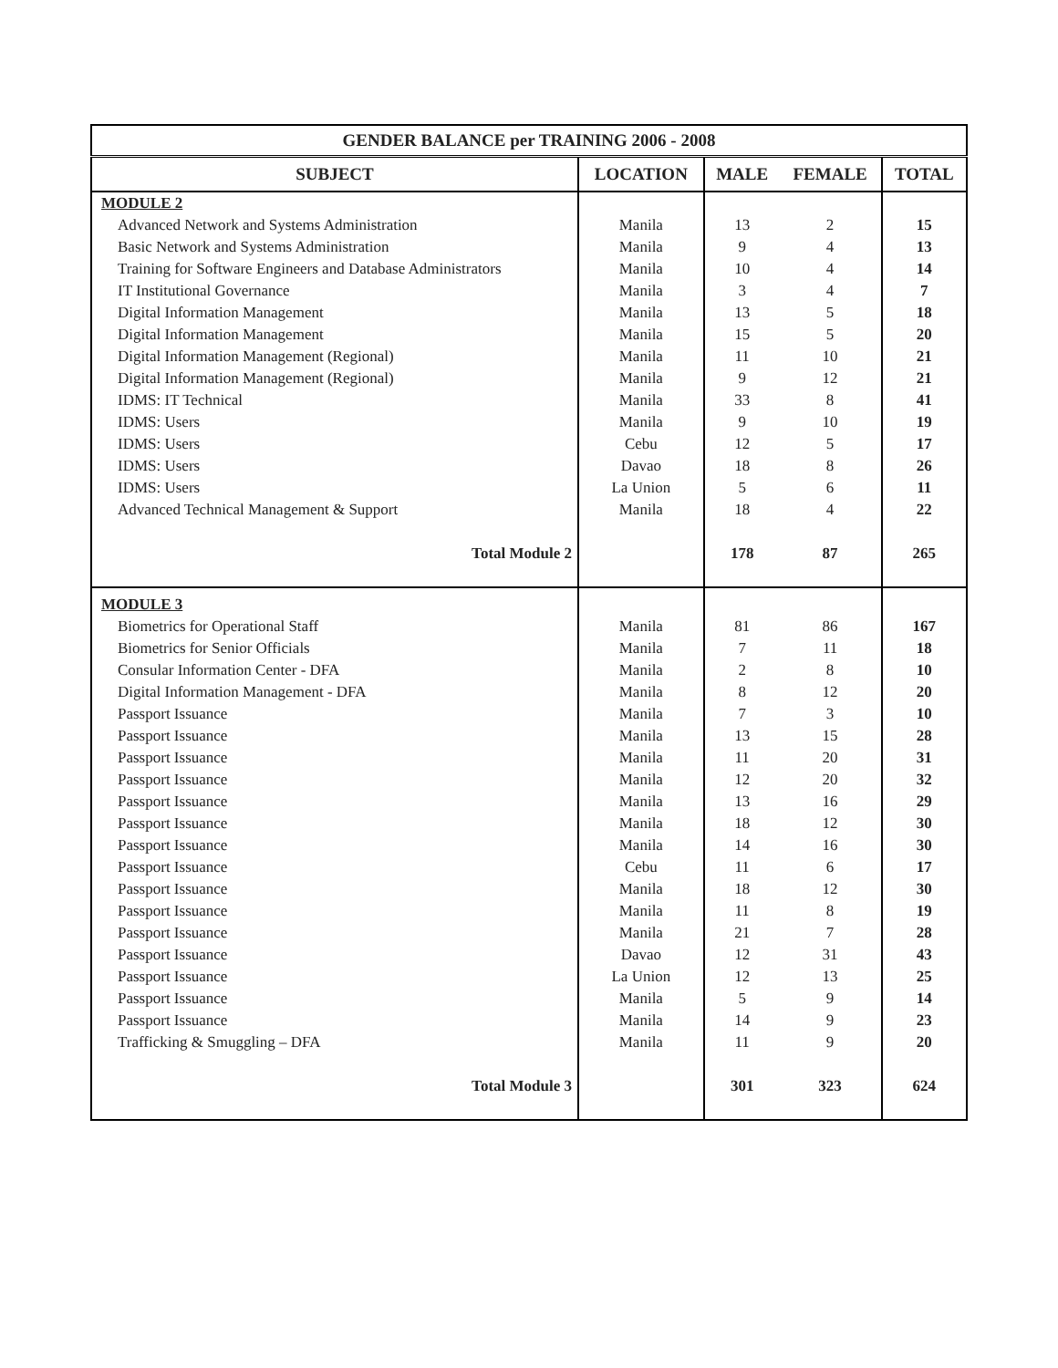| GENDER BALANCE per TRAINING 2006 - 2008 | | | | |
| --- | --- | --- | --- | --- |
| SUBJECT | LOCATION | MALE | FEMALE | TOTAL |
| MODULE 2 | | | | |
| Advanced Network and Systems Administration | Manila | 13 | 2 | 15 |
| Basic Network and Systems Administration | Manila | 9 | 4 | 13 |
| Training for Software Engineers and Database Administrators | Manila | 10 | 4 | 14 |
| IT Institutional Governance | Manila | 3 | 4 | 7 |
| Digital Information Management | Manila | 13 | 5 | 18 |
| Digital Information Management | Manila | 15 | 5 | 20 |
| Digital Information Management (Regional) | Manila | 11 | 10 | 21 |
| Digital Information Management (Regional) | Manila | 9 | 12 | 21 |
| IDMS: IT Technical | Manila | 33 | 8 | 41 |
| IDMS: Users | Manila | 9 | 10 | 19 |
| IDMS: Users | Cebu | 12 | 5 | 17 |
| IDMS: Users | Davao | 18 | 8 | 26 |
| IDMS: Users | La Union | 5 | 6 | 11 |
| Advanced Technical Management & Support | Manila | 18 | 4 | 22 |
| Total Module 2 | | 178 | 87 | 265 |
| MODULE 3 | | | | |
| Biometrics for Operational Staff | Manila | 81 | 86 | 167 |
| Biometrics for Senior Officials | Manila | 7 | 11 | 18 |
| Consular Information Center - DFA | Manila | 2 | 8 | 10 |
| Digital Information Management - DFA | Manila | 8 | 12 | 20 |
| Passport Issuance | Manila | 7 | 3 | 10 |
| Passport Issuance | Manila | 13 | 15 | 28 |
| Passport Issuance | Manila | 11 | 20 | 31 |
| Passport Issuance | Manila | 12 | 20 | 32 |
| Passport Issuance | Manila | 13 | 16 | 29 |
| Passport Issuance | Manila | 18 | 12 | 30 |
| Passport Issuance | Manila | 14 | 16 | 30 |
| Passport Issuance | Cebu | 11 | 6 | 17 |
| Passport Issuance | Manila | 18 | 12 | 30 |
| Passport Issuance | Manila | 11 | 8 | 19 |
| Passport Issuance | Manila | 21 | 7 | 28 |
| Passport Issuance | Davao | 12 | 31 | 43 |
| Passport Issuance | La Union | 12 | 13 | 25 |
| Passport Issuance | Manila | 5 | 9 | 14 |
| Passport Issuance | Manila | 14 | 9 | 23 |
| Trafficking & Smuggling – DFA | Manila | 11 | 9 | 20 |
| Total Module 3 | | 301 | 323 | 624 |